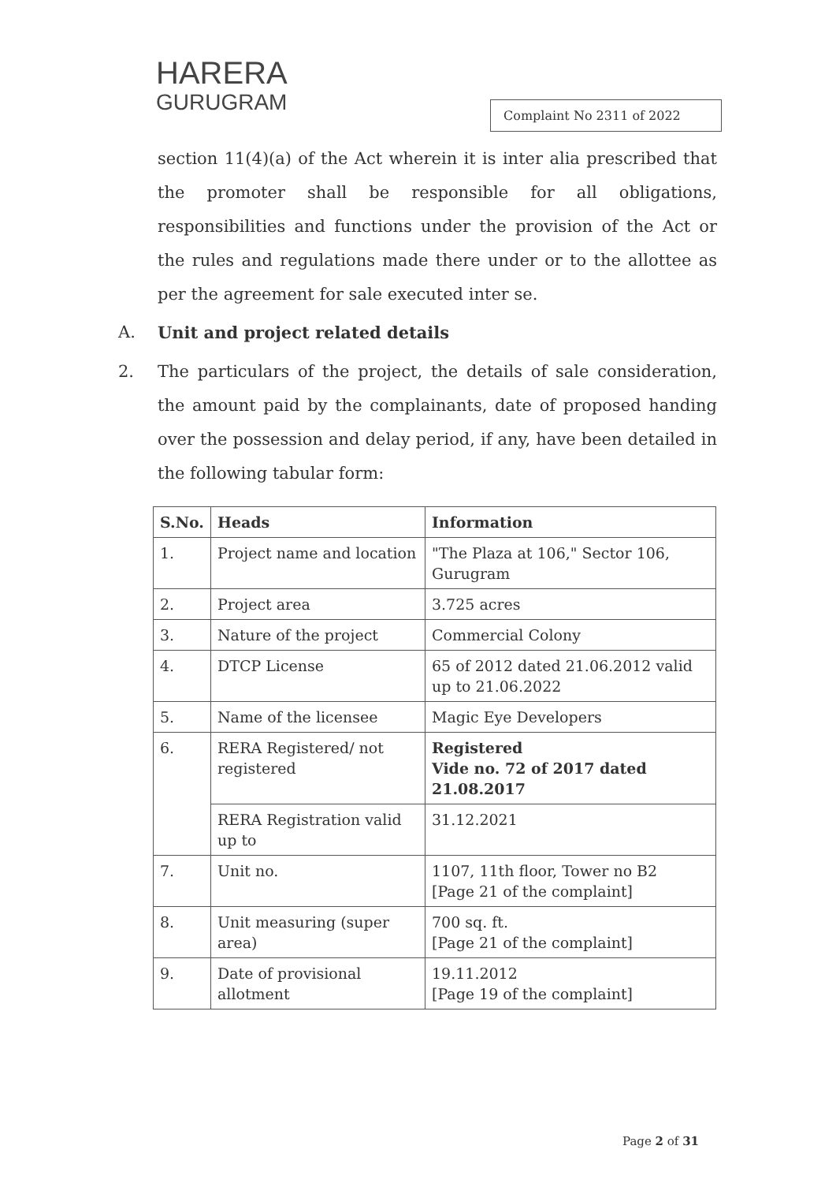HARERA
GURUGRAM
Complaint No 2311 of 2022
section 11(4)(a) of the Act wherein it is inter alia prescribed that the promoter shall be responsible for all obligations, responsibilities and functions under the provision of the Act or the rules and regulations made there under or to the allottee as per the agreement for sale executed inter se.
A. Unit and project related details
2. The particulars of the project, the details of sale consideration, the amount paid by the complainants, date of proposed handing over the possession and delay period, if any, have been detailed in the following tabular form:
| S.No. | Heads | Information |
| --- | --- | --- |
| 1. | Project name and location | "The Plaza at 106," Sector 106, Gurugram |
| 2. | Project area | 3.725 acres |
| 3. | Nature of the project | Commercial Colony |
| 4. | DTCP License | 65 of 2012 dated 21.06.2012 valid up to 21.06.2022 |
| 5. | Name of the licensee | Magic Eye Developers |
| 6. | RERA Registered/ not registered | Registered Vide no. 72 of 2017 dated 21.08.2017 |
| | RERA Registration valid up to | 31.12.2021 |
| 7. | Unit no. | 1107, 11th floor, Tower no B2 [Page 21 of the complaint] |
| 8. | Unit measuring (super area) | 700 sq. ft. [Page 21 of the complaint] |
| 9. | Date of provisional allotment | 19.11.2012 [Page 19 of the complaint] |
Page 2 of 31